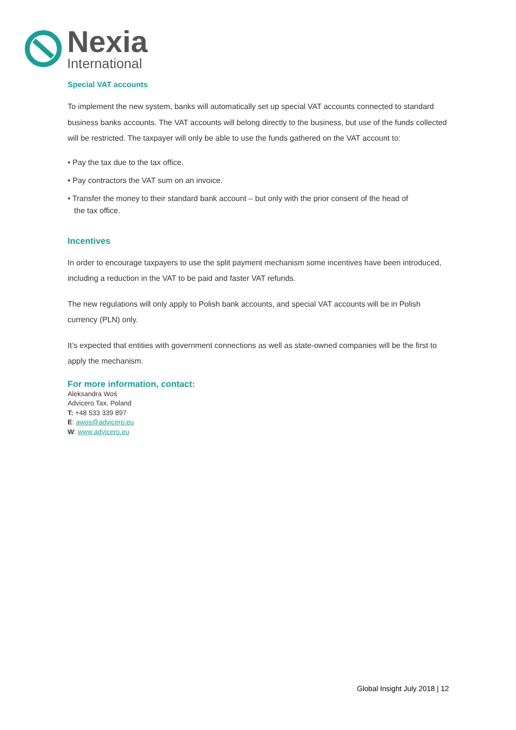Nexia
International
Special VAT accounts
To implement the new system, banks will automatically set up special VAT accounts connected to standard business banks accounts. The VAT accounts will belong directly to the business, but use of the funds collected will be restricted. The taxpayer will only be able to use the funds gathered on the VAT account to:
• Pay the tax due to the tax office.
• Pay contractors the VAT sum on an invoice.
• Transfer the money to their standard bank account – but only with the prior consent of the head of
the tax office.
Incentives
In order to encourage taxpayers to use the split payment mechanism some incentives have been introduced, including a reduction in the VAT to be paid and faster VAT refunds.
The new regulations will only apply to Polish bank accounts, and special VAT accounts will be in Polish currency (PLN) only.
It’s expected that entities with government connections as well as state-owned companies will be the first to apply the mechanism.
For more information, contact:
Aleksandra Woś
Advicero Tax, Poland
T: +48 533 339 897
E: awos@advicero.eu
W: www.advicero.eu
Global Insight July 2018 | 12